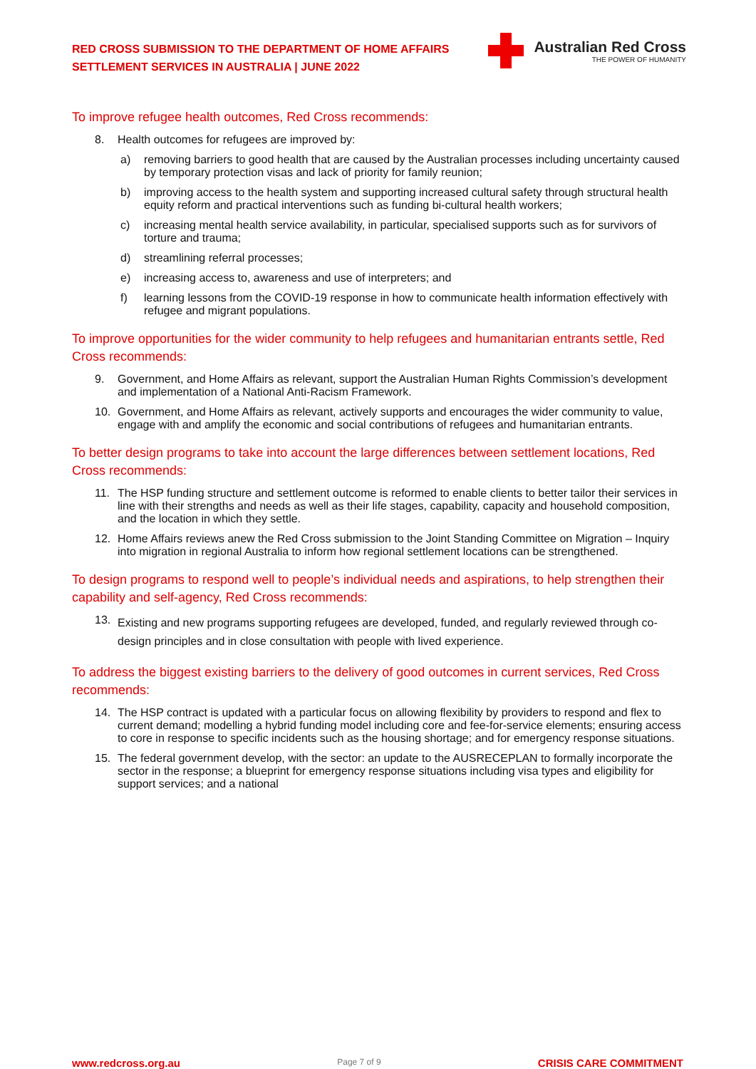RED CROSS SUBMISSION TO THE DEPARTMENT OF HOME AFFAIRS
SETTLEMENT SERVICES IN AUSTRALIA | JUNE 2022
Australian Red Cross
THE POWER OF HUMANITY
To improve refugee health outcomes, Red Cross recommends:
8. Health outcomes for refugees are improved by:
a) removing barriers to good health that are caused by the Australian processes including uncertainty caused by temporary protection visas and lack of priority for family reunion;
b) improving access to the health system and supporting increased cultural safety through structural health equity reform and practical interventions such as funding bi-cultural health workers;
c) increasing mental health service availability, in particular, specialised supports such as for survivors of torture and trauma;
d) streamlining referral processes;
e) increasing access to, awareness and use of interpreters; and
f) learning lessons from the COVID-19 response in how to communicate health information effectively with refugee and migrant populations.
To improve opportunities for the wider community to help refugees and humanitarian entrants settle, Red Cross recommends:
9. Government, and Home Affairs as relevant, support the Australian Human Rights Commission’s development and implementation of a National Anti-Racism Framework.
10. Government, and Home Affairs as relevant, actively supports and encourages the wider community to value, engage with and amplify the economic and social contributions of refugees and humanitarian entrants.
To better design programs to take into account the large differences between settlement locations, Red Cross recommends:
11. The HSP funding structure and settlement outcome is reformed to enable clients to better tailor their services in line with their strengths and needs as well as their life stages, capability, capacity and household composition, and the location in which they settle.
12. Home Affairs reviews anew the Red Cross submission to the Joint Standing Committee on Migration – Inquiry into migration in regional Australia to inform how regional settlement locations can be strengthened.
To design programs to respond well to people’s individual needs and aspirations, to help strengthen their capability and self-agency, Red Cross recommends:
13. Existing and new programs supporting refugees are developed, funded, and regularly reviewed through co-design principles and in close consultation with people with lived experience.
To address the biggest existing barriers to the delivery of good outcomes in current services, Red Cross recommends:
14. The HSP contract is updated with a particular focus on allowing flexibility by providers to respond and flex to current demand; modelling a hybrid funding model including core and fee-for-service elements; ensuring access to core in response to specific incidents such as the housing shortage; and for emergency response situations.
15. The federal government develop, with the sector: an update to the AUSRECEPLAN to formally incorporate the sector in the response; a blueprint for emergency response situations including visa types and eligibility for support services; and a national
www.redcross.org.au Page 7 of 9 CRISIS CARE COMMITMENT